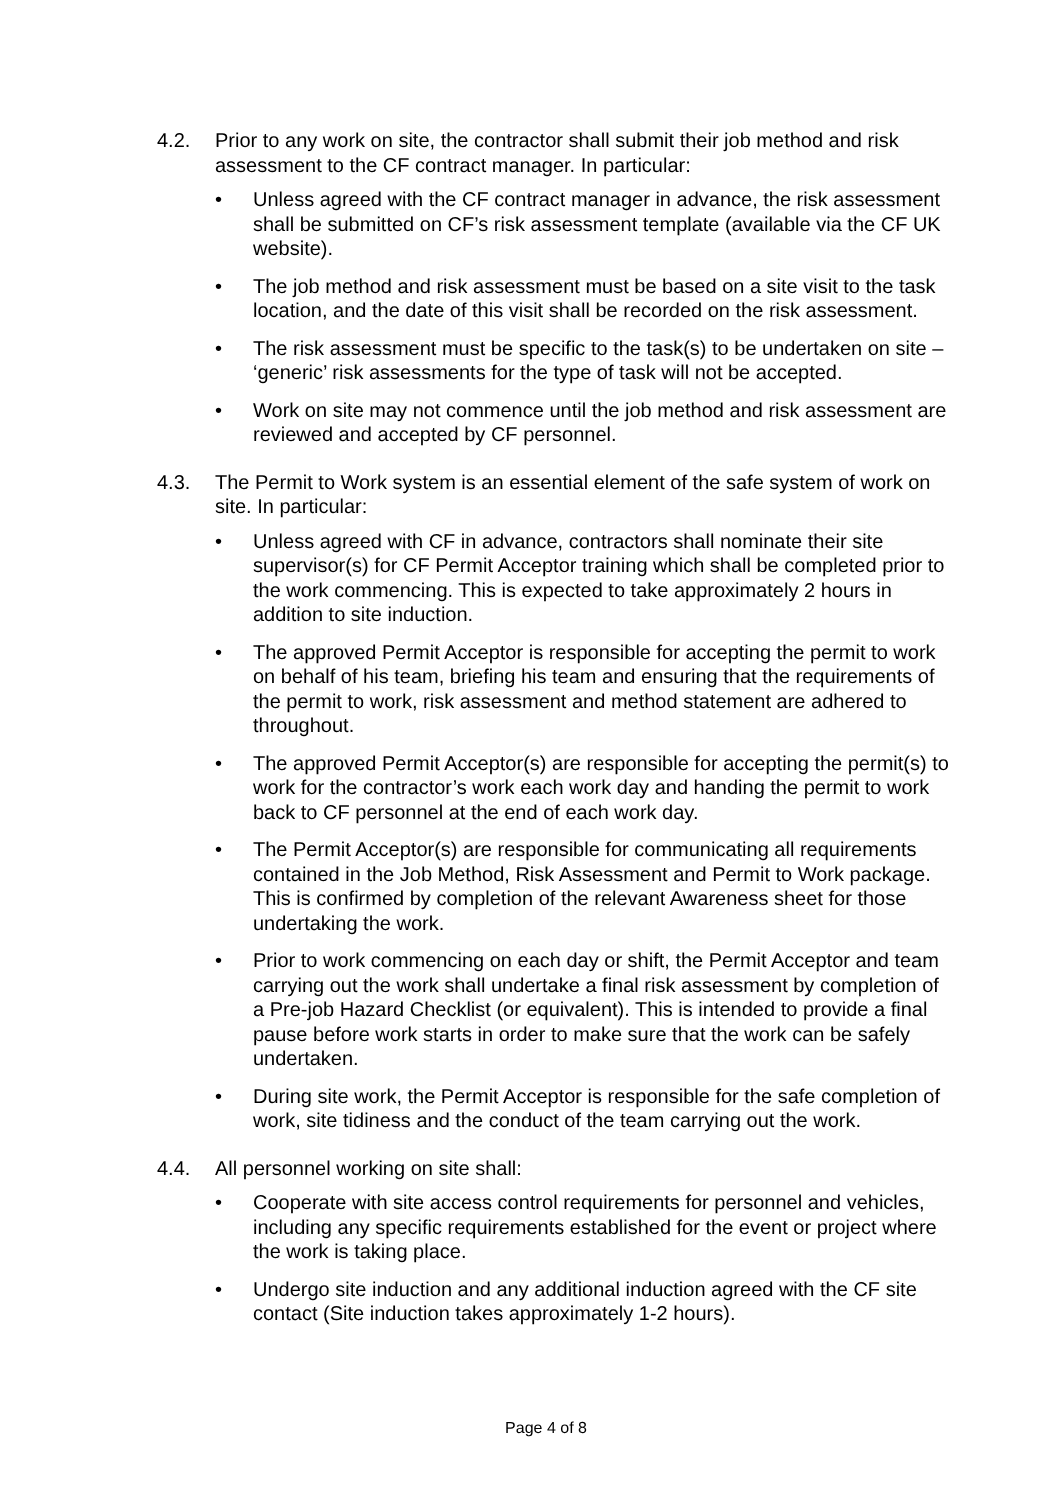4.2. Prior to any work on site, the contractor shall submit their job method and risk assessment to the CF contract manager. In particular:
• Unless agreed with the CF contract manager in advance, the risk assessment shall be submitted on CF’s risk assessment template (available via the CF UK website).
• The job method and risk assessment must be based on a site visit to the task location, and the date of this visit shall be recorded on the risk assessment.
• The risk assessment must be specific to the task(s) to be undertaken on site – ‘generic’ risk assessments for the type of task will not be accepted.
• Work on site may not commence until the job method and risk assessment are reviewed and accepted by CF personnel.
4.3. The Permit to Work system is an essential element of the safe system of work on site. In particular:
• Unless agreed with CF in advance, contractors shall nominate their site supervisor(s) for CF Permit Acceptor training which shall be completed prior to the work commencing. This is expected to take approximately 2 hours in addition to site induction.
• The approved Permit Acceptor is responsible for accepting the permit to work on behalf of his team, briefing his team and ensuring that the requirements of the permit to work, risk assessment and method statement are adhered to throughout.
• The approved Permit Acceptor(s) are responsible for accepting the permit(s) to work for the contractor’s work each work day and handing the permit to work back to CF personnel at the end of each work day.
• The Permit Acceptor(s) are responsible for communicating all requirements contained in the Job Method, Risk Assessment and Permit to Work package. This is confirmed by completion of the relevant Awareness sheet for those undertaking the work.
• Prior to work commencing on each day or shift, the Permit Acceptor and team carrying out the work shall undertake a final risk assessment by completion of a Pre-job Hazard Checklist (or equivalent). This is intended to provide a final pause before work starts in order to make sure that the work can be safely undertaken.
• During site work, the Permit Acceptor is responsible for the safe completion of work, site tidiness and the conduct of the team carrying out the work.
4.4. All personnel working on site shall:
• Cooperate with site access control requirements for personnel and vehicles, including any specific requirements established for the event or project where the work is taking place.
• Undergo site induction and any additional induction agreed with the CF site contact (Site induction takes approximately 1-2 hours).
Page 4 of 8